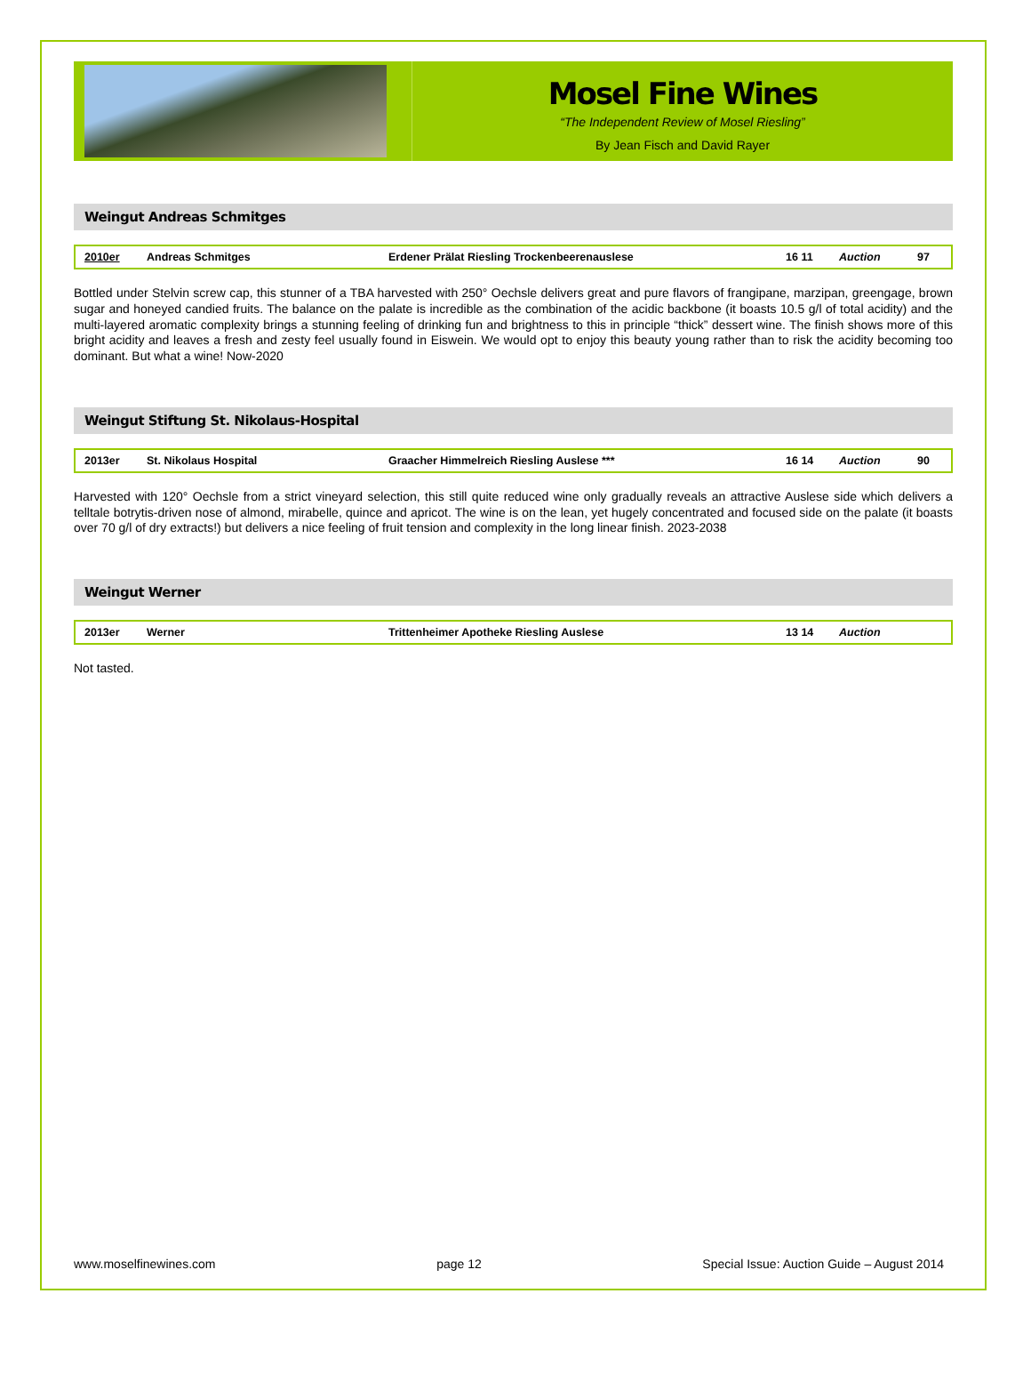Mosel Fine Wines
“The Independent Review of Mosel Riesling”
By Jean Fisch and David Rayer
Weingut Andreas Schmitges
| 2010er | Andreas Schmitges | Erdener Prälat Riesling Trockenbeerenauslese | 16 11 | Auction | 97 |
Bottled under Stelvin screw cap, this stunner of a TBA harvested with 250° Oechsle delivers great and pure flavors of frangipane, marzipan, greengage, brown sugar and honeyed candied fruits. The balance on the palate is incredible as the combination of the acidic backbone (it boasts 10.5 g/l of total acidity) and the multi-layered aromatic complexity brings a stunning feeling of drinking fun and brightness to this in principle “thick” dessert wine. The finish shows more of this bright acidity and leaves a fresh and zesty feel usually found in Eiswein. We would opt to enjoy this beauty young rather than to risk the acidity becoming too dominant. But what a wine! Now-2020
Weingut Stiftung St. Nikolaus-Hospital
| 2013er | St. Nikolaus Hospital | Graacher Himmelreich Riesling Auslese *** | 16 14 | Auction | 90 |
Harvested with 120° Oechsle from a strict vineyard selection, this still quite reduced wine only gradually reveals an attractive Auslese side which delivers a telltale botrytis-driven nose of almond, mirabelle, quince and apricot. The wine is on the lean, yet hugely concentrated and focused side on the palate (it boasts over 70 g/l of dry extracts!) but delivers a nice feeling of fruit tension and complexity in the long linear finish. 2023-2038
Weingut Werner
| 2013er | Werner | Trittenheimer Apotheke Riesling Auslese | 13 14 | Auction | |
Not tasted.
www.moselfinewines.com page 12 Special Issue: Auction Guide – August 2014